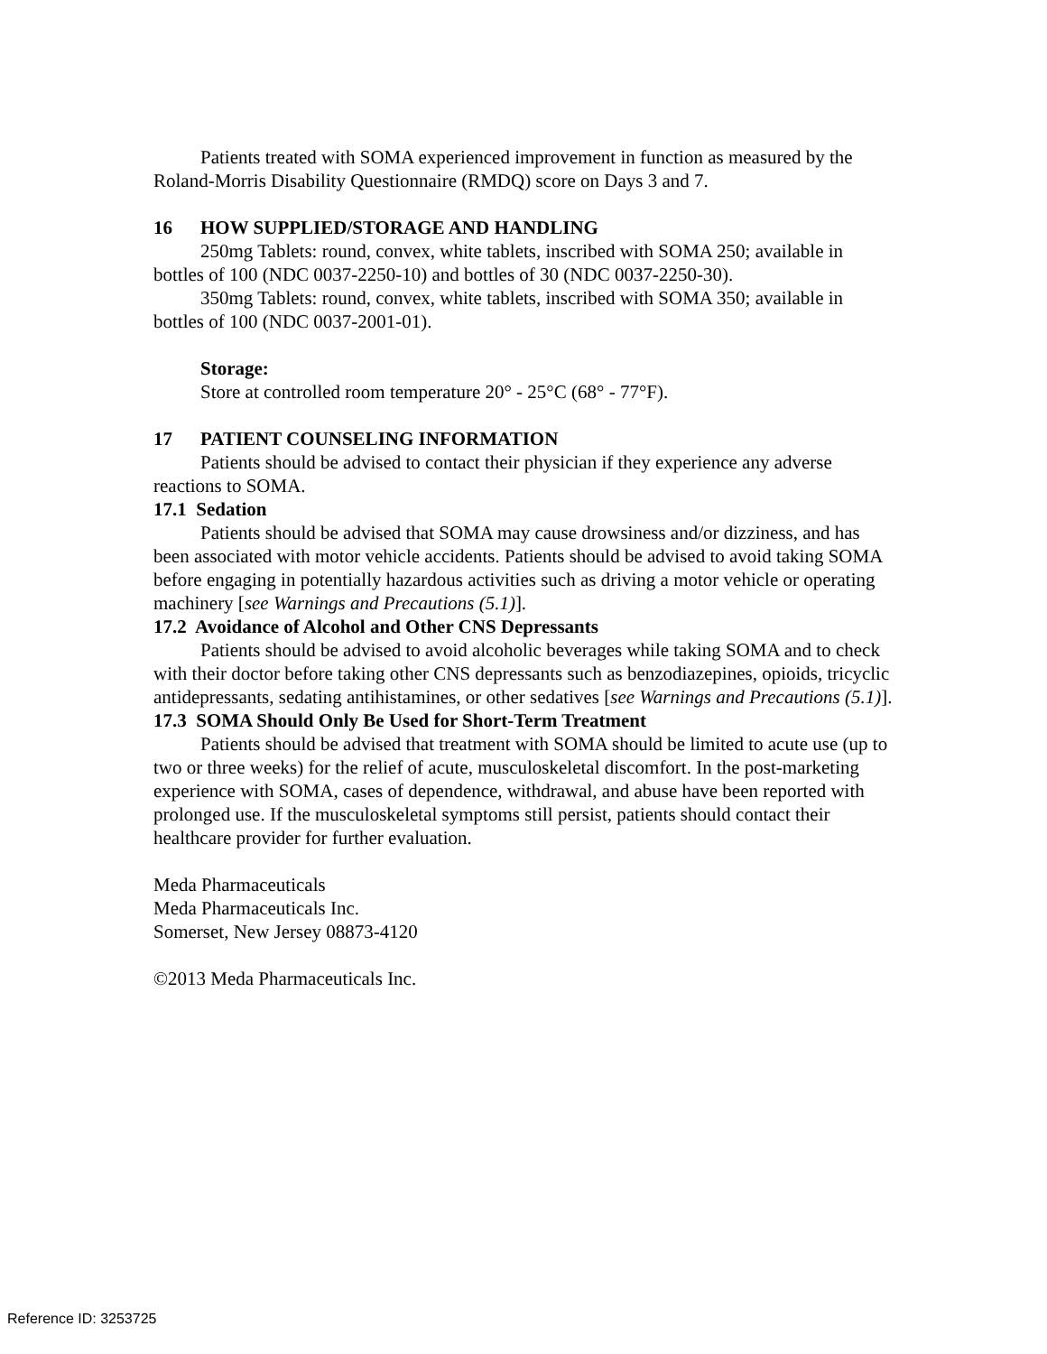Patients treated with SOMA experienced improvement in function as measured by the Roland-Morris Disability Questionnaire (RMDQ) score on Days 3 and 7.
16 HOW SUPPLIED/STORAGE AND HANDLING
250mg Tablets: round, convex, white tablets, inscribed with SOMA 250; available in bottles of 100 (NDC 0037-2250-10) and bottles of 30 (NDC 0037-2250-30).
350mg Tablets: round, convex, white tablets, inscribed with SOMA 350; available in bottles of 100 (NDC 0037-2001-01).
Storage:
Store at controlled room temperature 20° - 25°C (68° - 77°F).
17 PATIENT COUNSELING INFORMATION
Patients should be advised to contact their physician if they experience any adverse reactions to SOMA.
17.1 Sedation
Patients should be advised that SOMA may cause drowsiness and/or dizziness, and has been associated with motor vehicle accidents. Patients should be advised to avoid taking SOMA before engaging in potentially hazardous activities such as driving a motor vehicle or operating machinery [see Warnings and Precautions (5.1)].
17.2 Avoidance of Alcohol and Other CNS Depressants
Patients should be advised to avoid alcoholic beverages while taking SOMA and to check with their doctor before taking other CNS depressants such as benzodiazepines, opioids, tricyclic antidepressants, sedating antihistamines, or other sedatives [see Warnings and Precautions (5.1)].
17.3 SOMA Should Only Be Used for Short-Term Treatment
Patients should be advised that treatment with SOMA should be limited to acute use (up to two or three weeks) for the relief of acute, musculoskeletal discomfort. In the post-marketing experience with SOMA, cases of dependence, withdrawal, and abuse have been reported with prolonged use. If the musculoskeletal symptoms still persist, patients should contact their healthcare provider for further evaluation.
Meda Pharmaceuticals
Meda Pharmaceuticals Inc.
Somerset, New Jersey 08873-4120
©2013 Meda Pharmaceuticals Inc.
Reference ID: 3253725